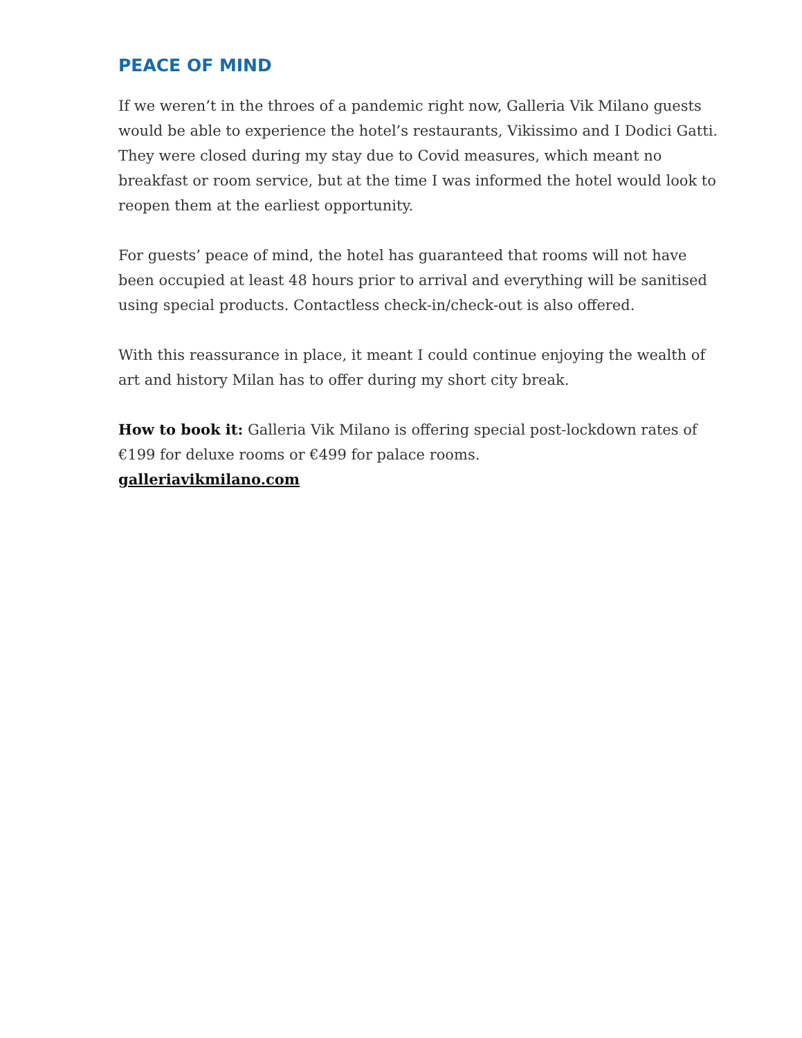PEACE OF MIND
If we weren’t in the throes of a pandemic right now, Galleria Vik Milano guests would be able to experience the hotel’s restaurants, Vikissimo and I Dodici Gatti. They were closed during my stay due to Covid measures, which meant no breakfast or room service, but at the time I was informed the hotel would look to reopen them at the earliest opportunity.
For guests’ peace of mind, the hotel has guaranteed that rooms will not have been occupied at least 48 hours prior to arrival and everything will be sanitised using special products. Contactless check-in/check-out is also offered.
With this reassurance in place, it meant I could continue enjoying the wealth of art and history Milan has to offer during my short city break.
How to book it: Galleria Vik Milano is offering special post-lockdown rates of €199 for deluxe rooms or €499 for palace rooms.
galleriavikmilano.com